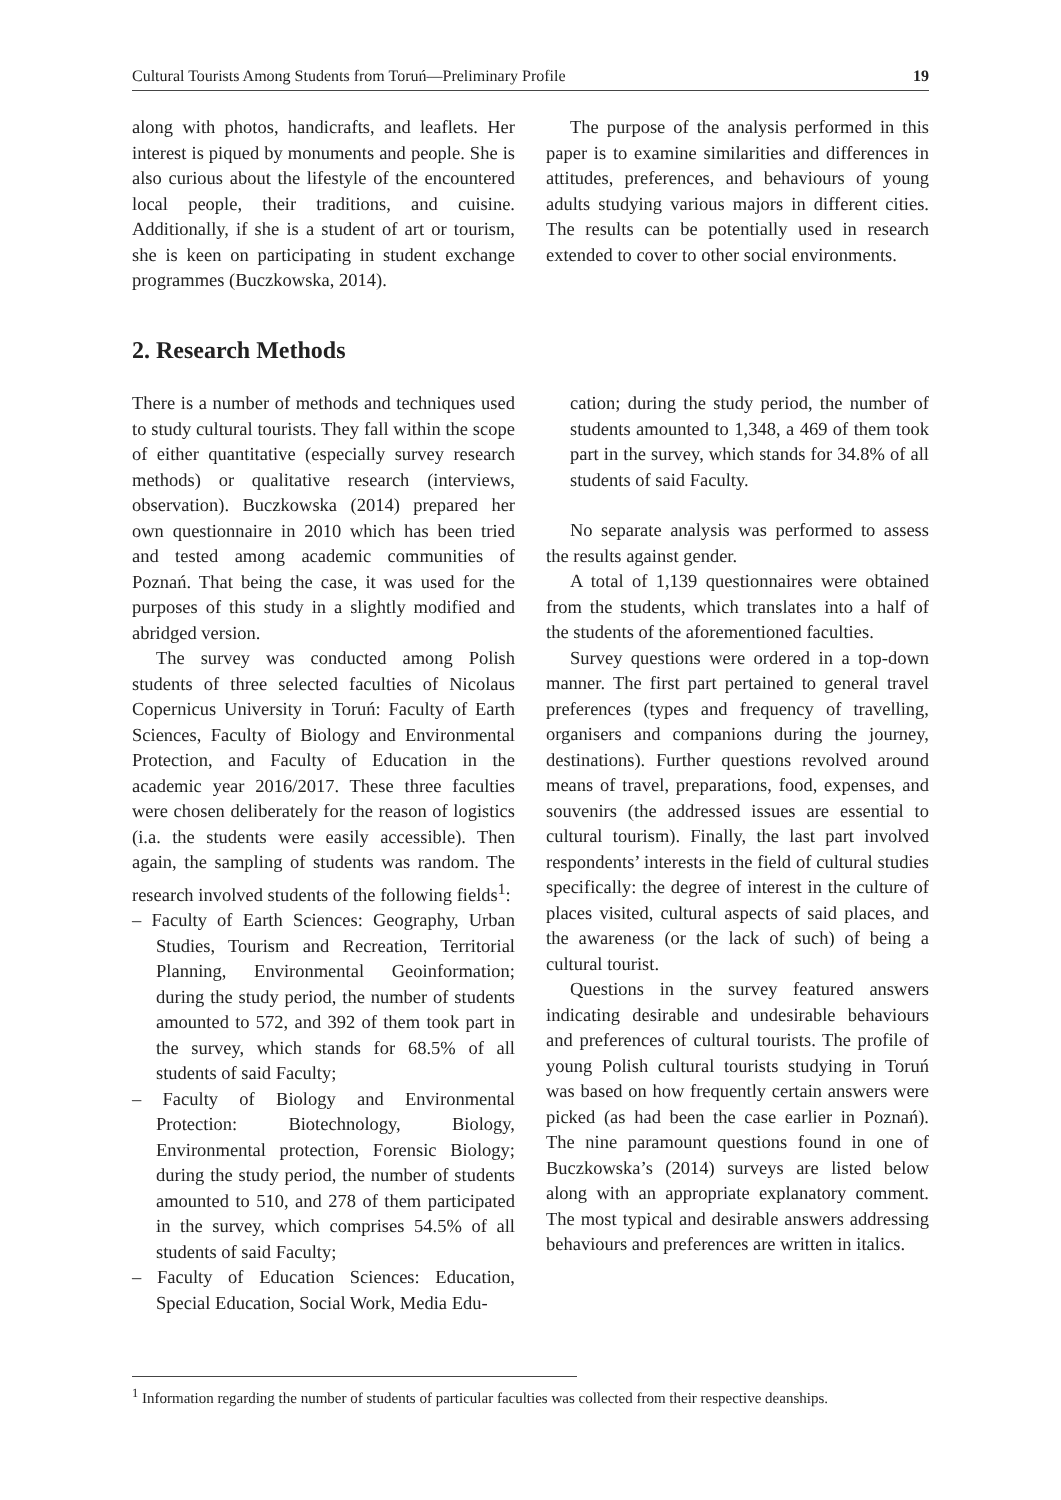Cultural Tourists Among Students from Toruń—Preliminary Profile 19
along with photos, handicrafts, and leaflets. Her interest is piqued by monuments and people. She is also curious about the lifestyle of the encountered local people, their traditions, and cuisine. Additionally, if she is a student of art or tourism, she is keen on participating in student exchange programmes (Buczkowska, 2014).
The purpose of the analysis performed in this paper is to examine similarities and differences in attitudes, preferences, and behaviours of young adults studying various majors in different cities. The results can be potentially used in research extended to cover to other social environments.
2. Research Methods
There is a number of methods and techniques used to study cultural tourists. They fall within the scope of either quantitative (especially survey research methods) or qualitative research (interviews, observation). Buczkowska (2014) prepared her own questionnaire in 2010 which has been tried and tested among academic communities of Poznań. That being the case, it was used for the purposes of this study in a slightly modified and abridged version.
The survey was conducted among Polish students of three selected faculties of Nicolaus Copernicus University in Toruń: Faculty of Earth Sciences, Faculty of Biology and Environmental Protection, and Faculty of Education in the academic year 2016/2017. These three faculties were chosen deliberately for the reason of logistics (i.a. the students were easily accessible). Then again, the sampling of students was random. The research involved students of the following fields<sup>1</sup>:
– Faculty of Earth Sciences: Geography, Urban Studies, Tourism and Recreation, Territorial Planning, Environmental Geoinformation; during the study period, the number of students amounted to 572, and 392 of them took part in the survey, which stands for 68.5% of all students of said Faculty;
– Faculty of Biology and Environmental Protection: Biotechnology, Biology, Environmental protection, Forensic Biology; during the study period, the number of students amounted to 510, and 278 of them participated in the survey, which comprises 54.5% of all students of said Faculty;
– Faculty of Education Sciences: Education, Special Education, Social Work, Media Edu-
cation; during the study period, the number of students amounted to 1,348, a 469 of them took part in the survey, which stands for 34.8% of all students of said Faculty.
No separate analysis was performed to assess the results against gender.
A total of 1,139 questionnaires were obtained from the students, which translates into a half of the students of the aforementioned faculties.
Survey questions were ordered in a top-down manner. The first part pertained to general travel preferences (types and frequency of travelling, organisers and companions during the journey, destinations). Further questions revolved around means of travel, preparations, food, expenses, and souvenirs (the addressed issues are essential to cultural tourism). Finally, the last part involved respondents’ interests in the field of cultural studies specifically: the degree of interest in the culture of places visited, cultural aspects of said places, and the awareness (or the lack of such) of being a cultural tourist.
Questions in the survey featured answers indicating desirable and undesirable behaviours and preferences of cultural tourists. The profile of young Polish cultural tourists studying in Toruń was based on how frequently certain answers were picked (as had been the case earlier in Poznań). The nine paramount questions found in one of Buczkowska’s (2014) surveys are listed below along with an appropriate explanatory comment. The most typical and desirable answers addressing behaviours and preferences are written in italics.
<sup>1</sup> Information regarding the number of students of particular faculties was collected from their respective deanships.